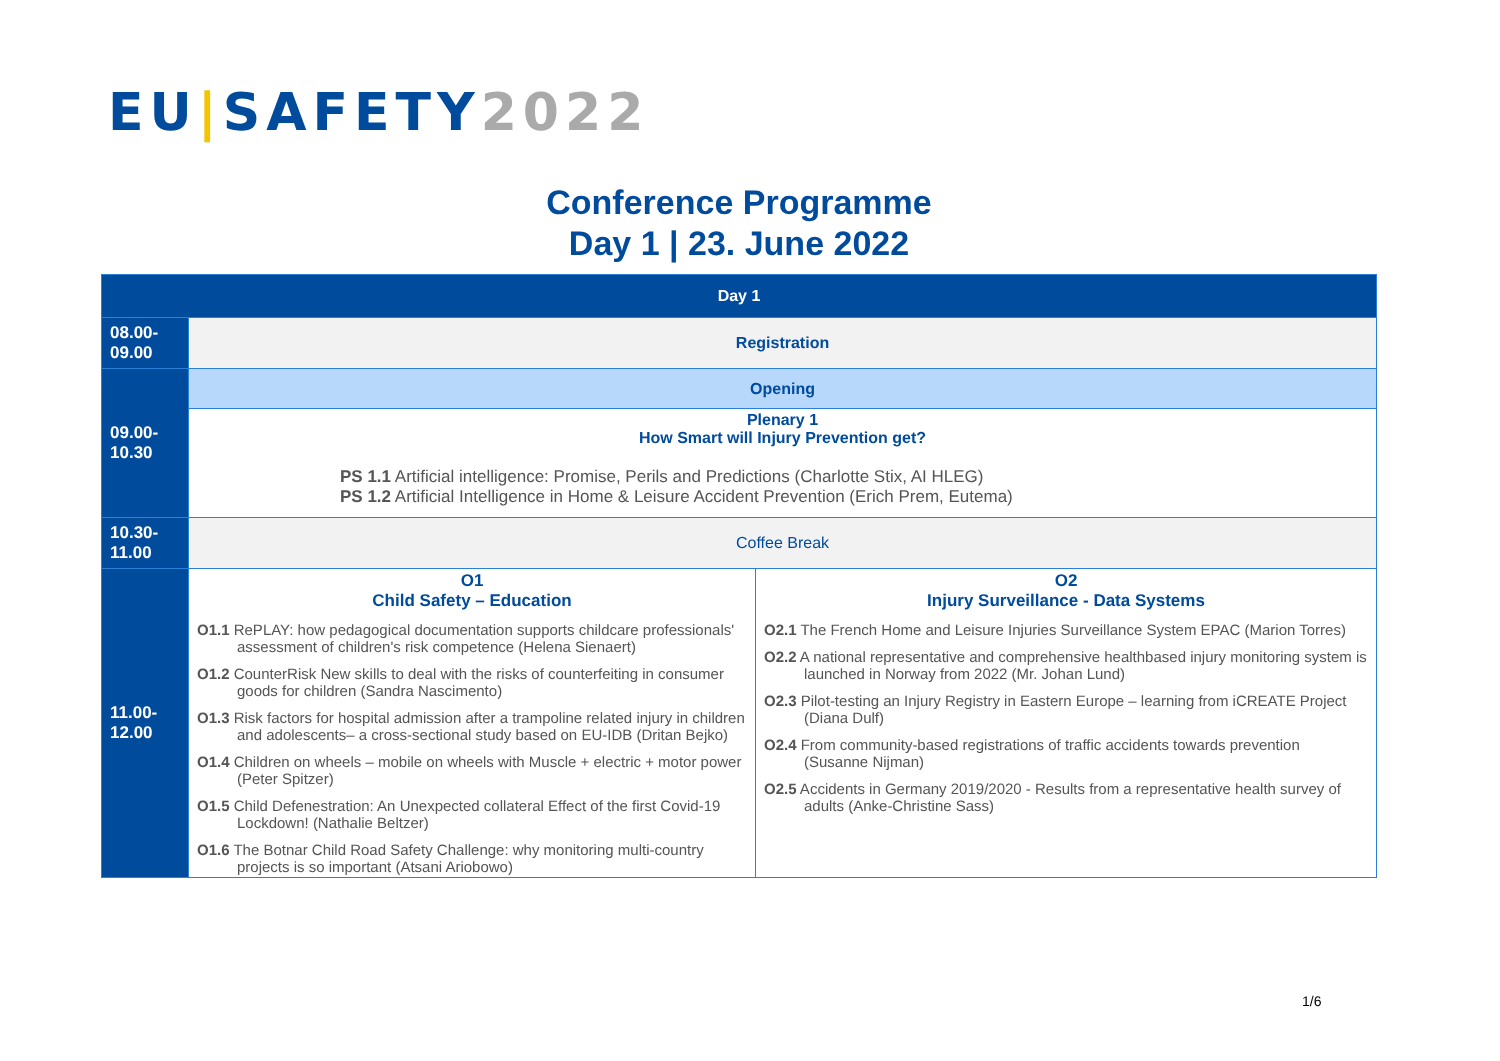EU|SAFETY2022
Conference Programme
Day 1 | 23. June 2022
| Day 1 | | |
| --- | --- | --- |
| 08.00- 09.00 | Registration | |
| 09.00- 10.30 | Opening | |
| | Plenary 1 How Smart will Injury Prevention get? PS 1.1 Artificial intelligence: Promise, Perils and Predictions (Charlotte Stix, AI HLEG) PS 1.2 Artificial Intelligence in Home & Leisure Accident Prevention (Erich Prem, Eutema) | |
| 10.30- 11.00 | Coffee Break | |
| 11.00- 12.00 | O1 Child Safety – Education O1.1 RePLAY: how pedagogical documentation supports childcare professionals' assessment of children's risk competence (Helena Sienaert) O1.2 CounterRisk New skills to deal with the risks of counterfeiting in consumer goods for children (Sandra Nascimento) O1.3 Risk factors for hospital admission after a trampoline related injury in children and adolescents– a cross-sectional study based on EU-IDB (Dritan Bejko) O1.4 Children on wheels – mobile on wheels with Muscle + electric + motor power (Peter Spitzer) O1.5 Child Defenestration: An Unexpected collateral Effect of the first Covid-19 Lockdown! (Nathalie Beltzer) O1.6 The Botnar Child Road Safety Challenge: why monitoring multi-country projects is so important (Atsani Ariobowo) | O2 Injury Surveillance - Data Systems O2.1 The French Home and Leisure Injuries Surveillance System EPAC (Marion Torres) O2.2 A national representative and comprehensive healthbased injury monitoring system is launched in Norway from 2022 (Mr. Johan Lund) O2.3 Pilot-testing an Injury Registry in Eastern Europe – learning from iCREATE Project (Diana Dulf) O2.4 From community-based registrations of traffic accidents towards prevention (Susanne Nijman) O2.5 Accidents in Germany 2019/2020 - Results from a representative health survey of adults (Anke-Christine Sass) |
1/6